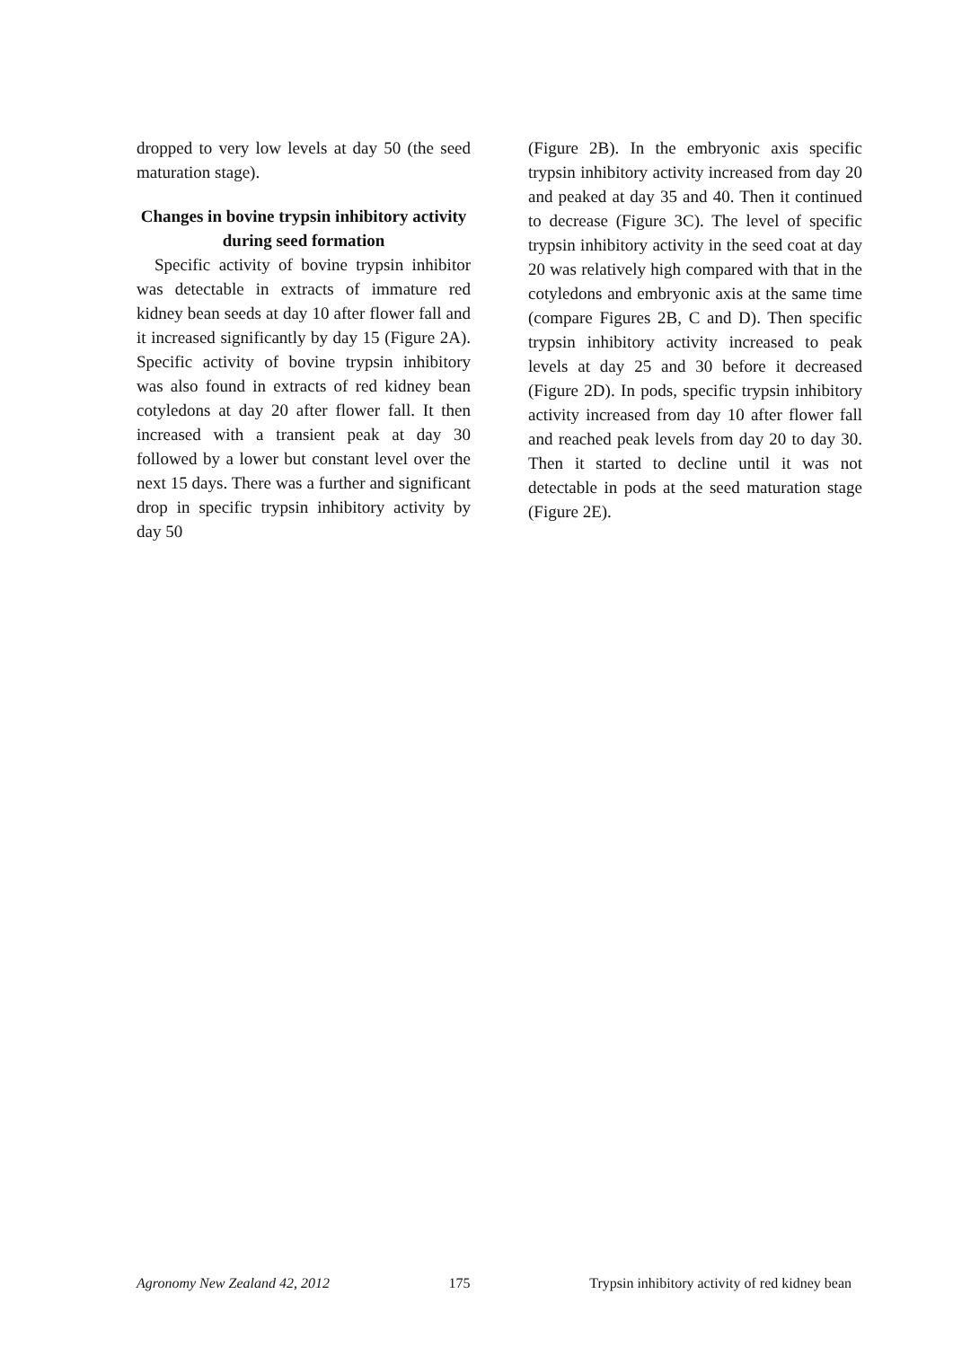dropped to very low levels at day 50 (the seed maturation stage).
Changes in bovine trypsin inhibitory activity during seed formation
Specific activity of bovine trypsin inhibitor was detectable in extracts of immature red kidney bean seeds at day 10 after flower fall and it increased significantly by day 15 (Figure 2A). Specific activity of bovine trypsin inhibitory was also found in extracts of red kidney bean cotyledons at day 20 after flower fall. It then increased with a transient peak at day 30 followed by a lower but constant level over the next 15 days. There was a further and significant drop in specific trypsin inhibitory activity by day 50
(Figure 2B). In the embryonic axis specific trypsin inhibitory activity increased from day 20 and peaked at day 35 and 40. Then it continued to decrease (Figure 3C). The level of specific trypsin inhibitory activity in the seed coat at day 20 was relatively high compared with that in the cotyledons and embryonic axis at the same time (compare Figures 2B, C and D). Then specific trypsin inhibitory activity increased to peak levels at day 25 and 30 before it decreased (Figure 2D). In pods, specific trypsin inhibitory activity increased from day 10 after flower fall and reached peak levels from day 20 to day 30. Then it started to decline until it was not detectable in pods at the seed maturation stage (Figure 2E).
Agronomy New Zealand 42, 2012 175 Trypsin inhibitory activity of red kidney bean